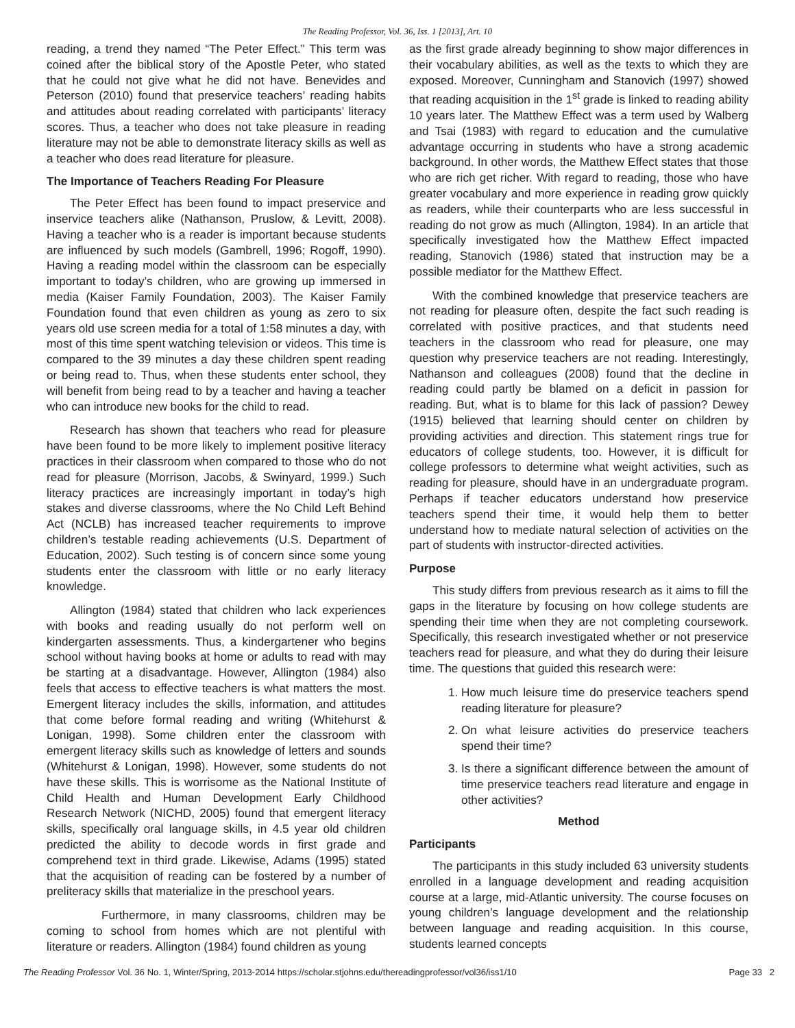The Reading Professor, Vol. 36, Iss. 1 [2013], Art. 10
reading, a trend they named “The Peter Effect.” This term was coined after the biblical story of the Apostle Peter, who stated that he could not give what he did not have. Benevides and Peterson (2010) found that preservice teachers’ reading habits and attitudes about reading correlated with participants’ literacy scores. Thus, a teacher who does not take pleasure in reading literature may not be able to demonstrate literacy skills as well as a teacher who does read literature for pleasure.
The Importance of Teachers Reading For Pleasure
The Peter Effect has been found to impact preservice and inservice teachers alike (Nathanson, Pruslow, & Levitt, 2008). Having a teacher who is a reader is important because students are influenced by such models (Gambrell, 1996; Rogoff, 1990). Having a reading model within the classroom can be especially important to today’s children, who are growing up immersed in media (Kaiser Family Foundation, 2003). The Kaiser Family Foundation found that even children as young as zero to six years old use screen media for a total of 1:58 minutes a day, with most of this time spent watching television or videos. This time is compared to the 39 minutes a day these children spent reading or being read to. Thus, when these students enter school, they will benefit from being read to by a teacher and having a teacher who can introduce new books for the child to read.
Research has shown that teachers who read for pleasure have been found to be more likely to implement positive literacy practices in their classroom when compared to those who do not read for pleasure (Morrison, Jacobs, & Swinyard, 1999.) Such literacy practices are increasingly important in today’s high stakes and diverse classrooms, where the No Child Left Behind Act (NCLB) has increased teacher requirements to improve children’s testable reading achievements (U.S. Department of Education, 2002). Such testing is of concern since some young students enter the classroom with little or no early literacy knowledge.
Allington (1984) stated that children who lack experiences with books and reading usually do not perform well on kindergarten assessments. Thus, a kindergartener who begins school without having books at home or adults to read with may be starting at a disadvantage. However, Allington (1984) also feels that access to effective teachers is what matters the most. Emergent literacy includes the skills, information, and attitudes that come before formal reading and writing (Whitehurst & Lonigan, 1998). Some children enter the classroom with emergent literacy skills such as knowledge of letters and sounds (Whitehurst & Lonigan, 1998). However, some students do not have these skills. This is worrisome as the National Institute of Child Health and Human Development Early Childhood Research Network (NICHD, 2005) found that emergent literacy skills, specifically oral language skills, in 4.5 year old children predicted the ability to decode words in first grade and comprehend text in third grade. Likewise, Adams (1995) stated that the acquisition of reading can be fostered by a number of preliteracy skills that materialize in the preschool years.
Furthermore, in many classrooms, children may be coming to school from homes which are not plentiful with literature or readers. Allington (1984) found children as young
as the first grade already beginning to show major differences in their vocabulary abilities, as well as the texts to which they are exposed. Moreover, Cunningham and Stanovich (1997) showed that reading acquisition in the 1<sup>st</sup> grade is linked to reading ability 10 years later. The Matthew Effect was a term used by Walberg and Tsai (1983) with regard to education and the cumulative advantage occurring in students who have a strong academic background. In other words, the Matthew Effect states that those who are rich get richer. With regard to reading, those who have greater vocabulary and more experience in reading grow quickly as readers, while their counterparts who are less successful in reading do not grow as much (Allington, 1984). In an article that specifically investigated how the Matthew Effect impacted reading, Stanovich (1986) stated that instruction may be a possible mediator for the Matthew Effect.
With the combined knowledge that preservice teachers are not reading for pleasure often, despite the fact such reading is correlated with positive practices, and that students need teachers in the classroom who read for pleasure, one may question why preservice teachers are not reading. Interestingly, Nathanson and colleagues (2008) found that the decline in reading could partly be blamed on a deficit in passion for reading. But, what is to blame for this lack of passion? Dewey (1915) believed that learning should center on children by providing activities and direction. This statement rings true for educators of college students, too. However, it is difficult for college professors to determine what weight activities, such as reading for pleasure, should have in an undergraduate program. Perhaps if teacher educators understand how preservice teachers spend their time, it would help them to better understand how to mediate natural selection of activities on the part of students with instructor-directed activities.
Purpose
This study differs from previous research as it aims to fill the gaps in the literature by focusing on how college students are spending their time when they are not completing coursework. Specifically, this research investigated whether or not preservice teachers read for pleasure, and what they do during their leisure time. The questions that guided this research were:
1. How much leisure time do preservice teachers spend reading literature for pleasure?
2. On what leisure activities do preservice teachers spend their time?
3. Is there a significant difference between the amount of time preservice teachers read literature and engage in other activities?
Method
Participants
The participants in this study included 63 university students enrolled in a language development and reading acquisition course at a large, mid-Atlantic university. The course focuses on young children’s language development and the relationship between language and reading acquisition. In this course, students learned concepts
The Reading Professor Vol. 36 No. 1, Winter/Spring, 2013-2014 https://scholar.stjohns.edu/thereadingprofessor/vol36/iss1/10 Page 33 2